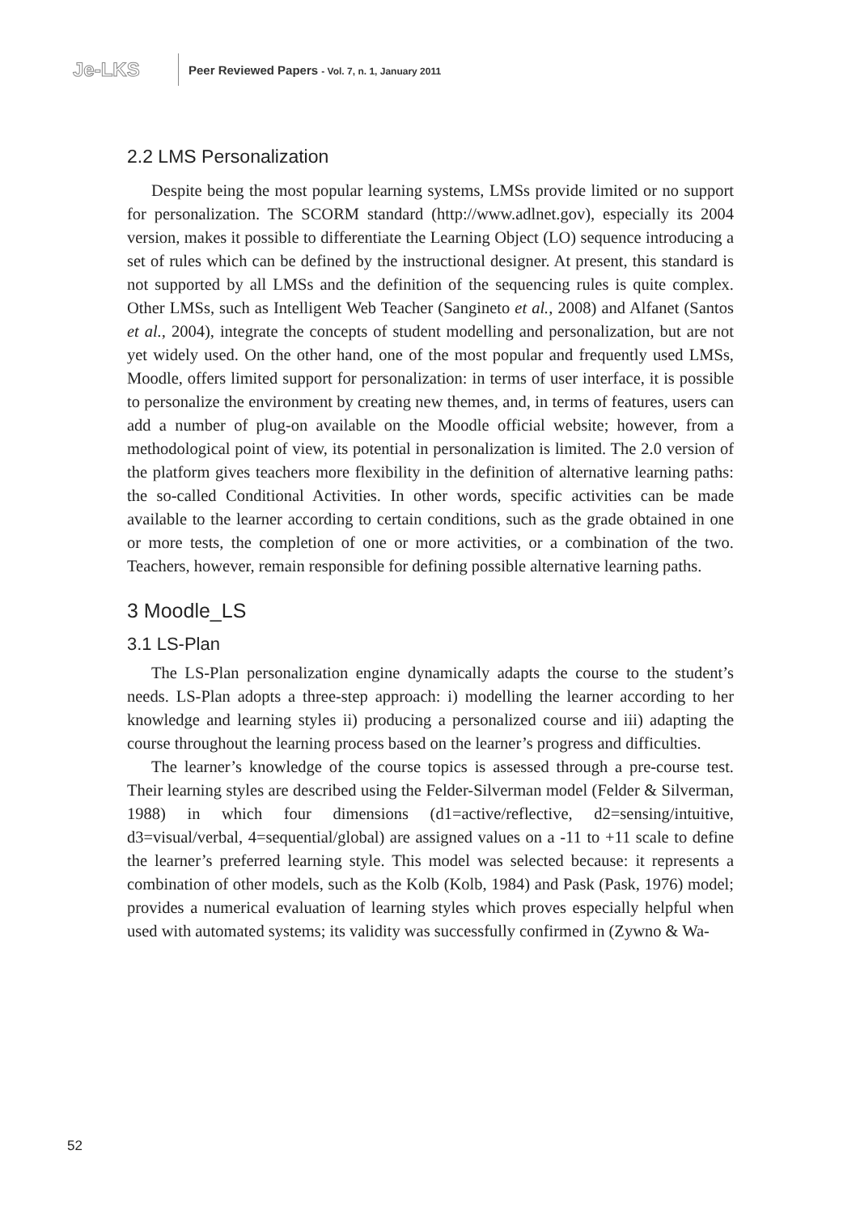Je-LKS
Peer Reviewed Papers - Vol. 7, n. 1, January 2011
2.2 LMS Personalization
Despite being the most popular learning systems, LMSs provide limited or no support for personalization. The SCORM standard (http://www.adlnet.gov), especially its 2004 version, makes it possible to differentiate the Learning Object (LO) sequence introducing a set of rules which can be defined by the instructional designer. At present, this standard is not supported by all LMSs and the definition of the sequencing rules is quite complex. Other LMSs, such as Intelligent Web Teacher (Sangineto et al., 2008) and Alfanet (Santos et al., 2004), integrate the concepts of student modelling and personalization, but are not yet widely used. On the other hand, one of the most popular and frequently used LMSs, Moodle, offers limited support for personalization: in terms of user interface, it is possible to personalize the environment by creating new themes, and, in terms of features, users can add a number of plug-on available on the Moodle official website; however, from a methodological point of view, its potential in personalization is limited. The 2.0 version of the platform gives teachers more flexibility in the definition of alternative learning paths: the so-called Conditional Activities. In other words, specific activities can be made available to the learner according to certain conditions, such as the grade obtained in one or more tests, the completion of one or more activities, or a combination of the two. Teachers, however, remain responsible for defining possible alternative learning paths.
3 Moodle_LS
3.1 LS-Plan
The LS-Plan personalization engine dynamically adapts the course to the student’s needs. LS-Plan adopts a three-step approach: i) modelling the learner according to her knowledge and learning styles ii) producing a personalized course and iii) adapting the course throughout the learning process based on the learner’s progress and difficulties.
The learner’s knowledge of the course topics is assessed through a pre-course test. Their learning styles are described using the Felder-Silverman model (Felder & Silverman, 1988) in which four dimensions (d1=active/reflective, d2=sensing/intuitive, d3=visual/verbal, 4=sequential/global) are assigned values on a -11 to +11 scale to define the learner’s preferred learning style. This model was selected because: it represents a combination of other models, such as the Kolb (Kolb, 1984) and Pask (Pask, 1976) model; provides a numerical evaluation of learning styles which proves especially helpful when used with automated systems; its validity was successfully confirmed in (Zywno & Wa-
52